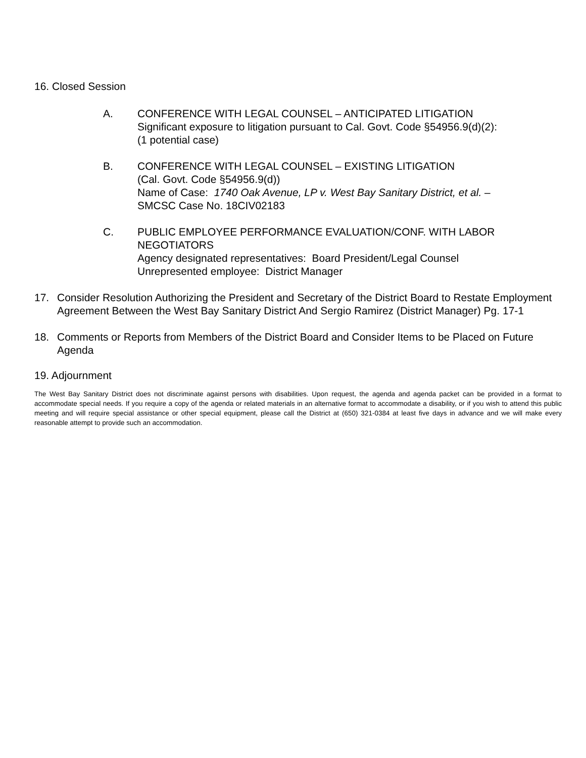16. Closed Session
A. CONFERENCE WITH LEGAL COUNSEL – ANTICIPATED LITIGATION
Significant exposure to litigation pursuant to Cal. Govt. Code §54956.9(d)(2):
(1 potential case)
B. CONFERENCE WITH LEGAL COUNSEL – EXISTING LITIGATION
(Cal. Govt. Code §54956.9(d))
Name of Case: 1740 Oak Avenue, LP v. West Bay Sanitary District, et al. –
SMCSC Case No. 18CIV02183
C. PUBLIC EMPLOYEE PERFORMANCE EVALUATION/CONF. WITH LABOR NEGOTIATORS
Agency designated representatives: Board President/Legal Counsel
Unrepresented employee: District Manager
17. Consider Resolution Authorizing the President and Secretary of the District Board to Restate Employment Agreement Between the West Bay Sanitary District And Sergio Ramirez (District Manager) Pg. 17-1
18. Comments or Reports from Members of the District Board and Consider Items to be Placed on Future Agenda
19. Adjournment
The West Bay Sanitary District does not discriminate against persons with disabilities. Upon request, the agenda and agenda packet can be provided in a format to accommodate special needs. If you require a copy of the agenda or related materials in an alternative format to accommodate a disability, or if you wish to attend this public meeting and will require special assistance or other special equipment, please call the District at (650) 321-0384 at least five days in advance and we will make every reasonable attempt to provide such an accommodation.